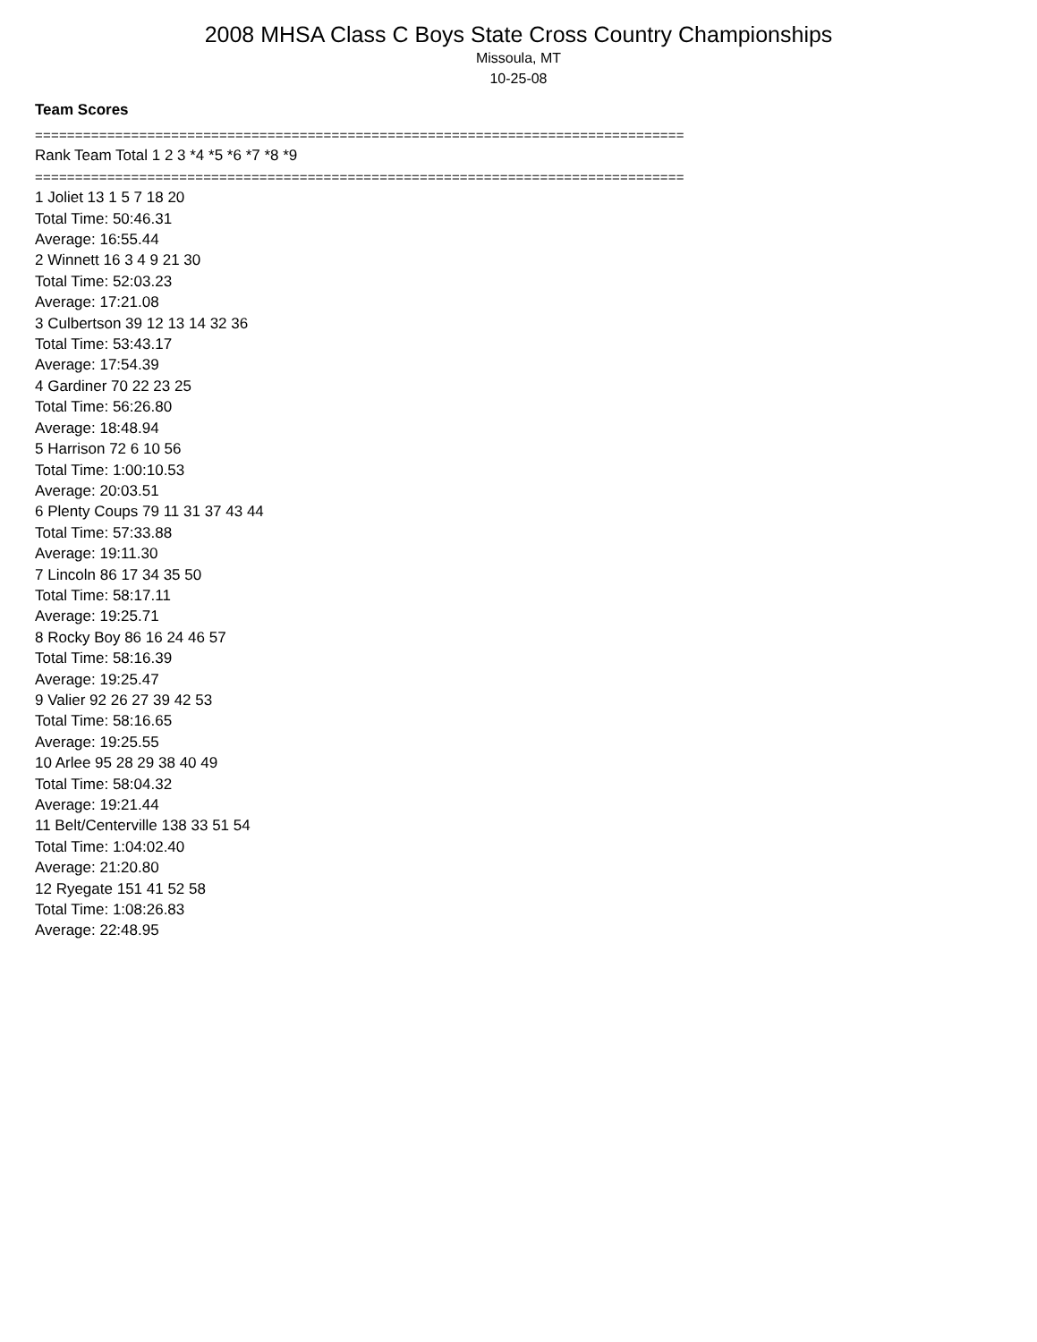2008 MHSA Class C Boys State Cross Country Championships
Missoula, MT
10-25-08
Team Scores
=================================================================================
Rank Team Total 1 2 3 *4 *5 *6 *7 *8 *9
=================================================================================
1 Joliet 13 1 5 7 18 20
Total Time: 50:46.31
Average: 16:55.44
2 Winnett 16 3 4 9 21 30
Total Time: 52:03.23
Average: 17:21.08
3 Culbertson 39 12 13 14 32 36
Total Time: 53:43.17
Average: 17:54.39
4 Gardiner 70 22 23 25
Total Time: 56:26.80
Average: 18:48.94
5 Harrison 72 6 10 56
Total Time: 1:00:10.53
Average: 20:03.51
6 Plenty Coups 79 11 31 37 43 44
Total Time: 57:33.88
Average: 19:11.30
7 Lincoln 86 17 34 35 50
Total Time: 58:17.11
Average: 19:25.71
8 Rocky Boy 86 16 24 46 57
Total Time: 58:16.39
Average: 19:25.47
9 Valier 92 26 27 39 42 53
Total Time: 58:16.65
Average: 19:25.55
10 Arlee 95 28 29 38 40 49
Total Time: 58:04.32
Average: 19:21.44
11 Belt/Centerville 138 33 51 54
Total Time: 1:04:02.40
Average: 21:20.80
12 Ryegate 151 41 52 58
Total Time: 1:08:26.83
Average: 22:48.95